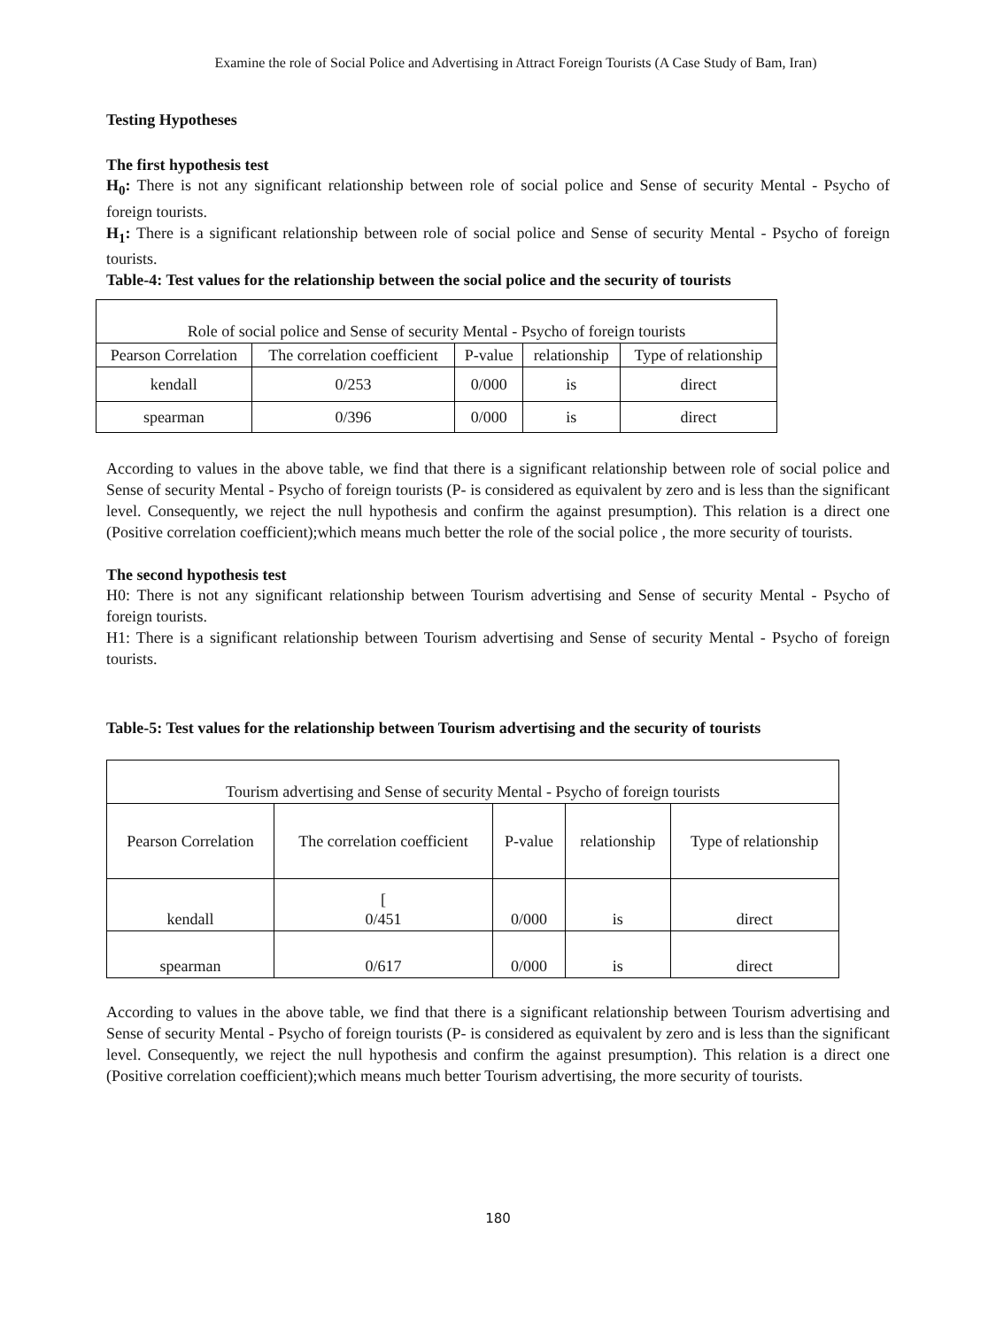Examine the role of Social Police and Advertising in Attract Foreign Tourists (A Case Study of Bam, Iran)
Testing Hypotheses
The first hypothesis test
H<sub>0</sub>: There is not any significant relationship between role of social police and Sense of security Mental - Psycho of foreign tourists.
H<sub>1</sub>: There is a significant relationship between role of social police and Sense of security Mental - Psycho of foreign tourists.
Table-4: Test values for the relationship between the social police and the security of tourists
| Role of social police and Sense of security Mental - Psycho of foreign tourists | | | | |
| Pearson Correlation | The correlation coefficient | P-value | relationship | Type of relationship |
| kendall | 0/253 | 0/000 | is | direct |
| spearman | 0/396 | 0/000 | is | direct |
According to values in the above table, we find that there is a significant relationship between role of social police and Sense of security Mental - Psycho of foreign tourists (P- is considered as equivalent by zero and is less than the significant level. Consequently, we reject the null hypothesis and confirm the against presumption). This relation is a direct one (Positive correlation coefficient);which means much better the role of the social police , the more security of tourists.
The second hypothesis test
H0: There is not any significant relationship between Tourism advertising and Sense of security Mental - Psycho of foreign tourists.
H1: There is a significant relationship between Tourism advertising and Sense of security Mental - Psycho of foreign tourists.
Table-5: Test values for the relationship between Tourism advertising and the security of tourists
| Tourism advertising and Sense of security Mental - Psycho of foreign tourists | | | | |
| Pearson Correlation | The correlation coefficient | P-value | relationship | Type of relationship |
| kendall | [ 0/451 | 0/000 | is | direct |
| spearman | 0/617 | 0/000 | is | direct |
According to values in the above table, we find that there is a significant relationship between Tourism advertising and Sense of security Mental - Psycho of foreign tourists (P- is considered as equivalent by zero and is less than the significant level. Consequently, we reject the null hypothesis and confirm the against presumption). This relation is a direct one (Positive correlation coefficient);which means much better Tourism advertising, the more security of tourists.
180